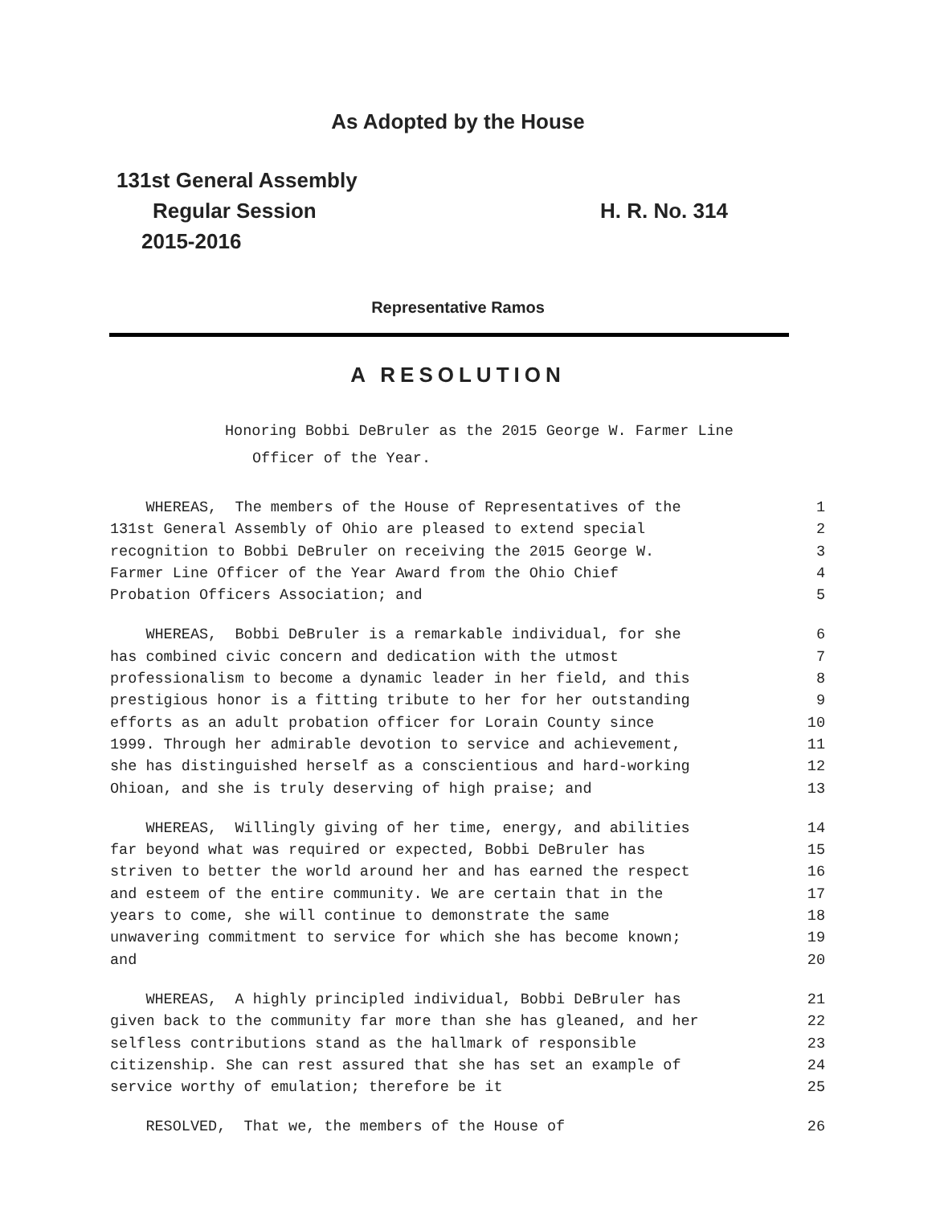As Adopted by the House
131st General Assembly
Regular Session
2015-2016
H. R. No. 314
Representative Ramos
A RESOLUTION
Honoring Bobbi DeBruler as the 2015 George W. Farmer Line
Officer of the Year.
WHEREAS, The members of the House of Representatives of the 1
131st General Assembly of Ohio are pleased to extend special 2
recognition to Bobbi DeBruler on receiving the 2015 George W. 3
Farmer Line Officer of the Year Award from the Ohio Chief 4
Probation Officers Association; and 5
WHEREAS, Bobbi DeBruler is a remarkable individual, for she 6
has combined civic concern and dedication with the utmost 7
professionalism to become a dynamic leader in her field, and this 8
prestigious honor is a fitting tribute to her for her outstanding 9
efforts as an adult probation officer for Lorain County since 10
1999. Through her admirable devotion to service and achievement, 11
she has distinguished herself as a conscientious and hard-working 12
Ohioan, and she is truly deserving of high praise; and 13
WHEREAS, Willingly giving of her time, energy, and abilities 14
far beyond what was required or expected, Bobbi DeBruler has 15
striven to better the world around her and has earned the respect 16
and esteem of the entire community. We are certain that in the 17
years to come, she will continue to demonstrate the same 18
unwavering commitment to service for which she has become known; 19
and 20
WHEREAS, A highly principled individual, Bobbi DeBruler has 21
given back to the community far more than she has gleaned, and her 22
selfless contributions stand as the hallmark of responsible 23
citizenship. She can rest assured that she has set an example of 24
service worthy of emulation; therefore be it 25
RESOLVED, That we, the members of the House of 26